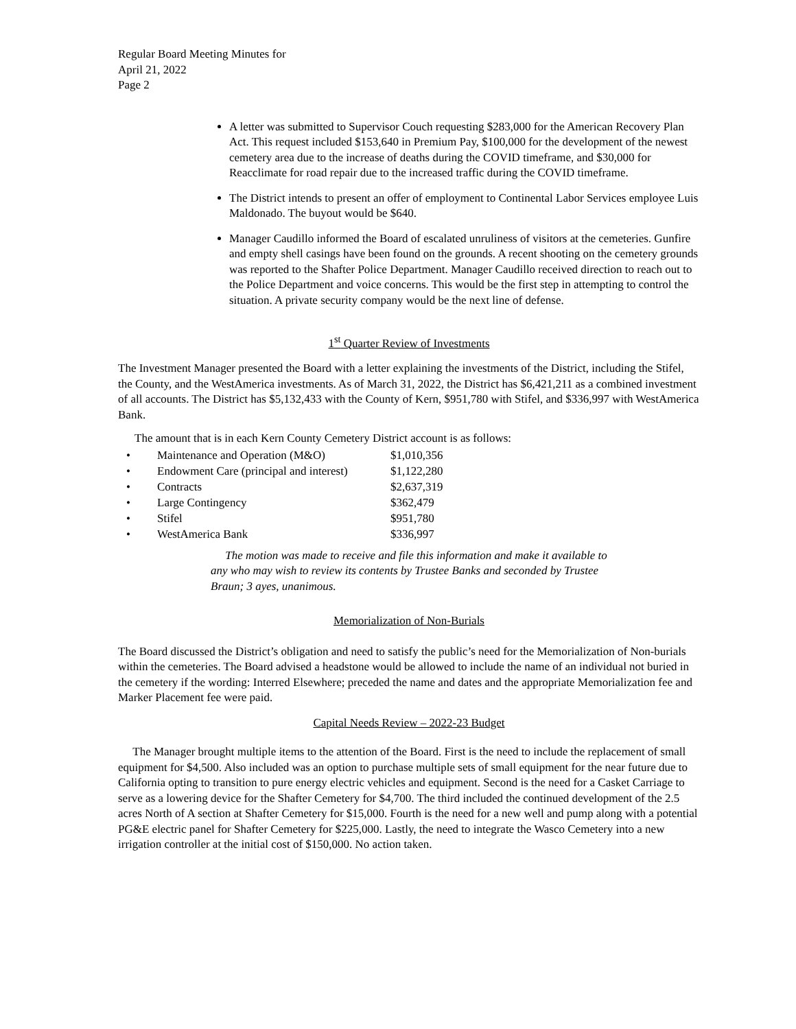Regular Board Meeting Minutes for
April 21, 2022
Page 2
A letter was submitted to Supervisor Couch requesting $283,000 for the American Recovery Plan Act. This request included $153,640 in Premium Pay, $100,000 for the development of the newest cemetery area due to the increase of deaths during the COVID timeframe, and $30,000 for Reacclimate for road repair due to the increased traffic during the COVID timeframe.
The District intends to present an offer of employment to Continental Labor Services employee Luis Maldonado. The buyout would be $640.
Manager Caudillo informed the Board of escalated unruliness of visitors at the cemeteries. Gunfire and empty shell casings have been found on the grounds. A recent shooting on the cemetery grounds was reported to the Shafter Police Department. Manager Caudillo received direction to reach out to the Police Department and voice concerns. This would be the first step in attempting to control the situation. A private security company would be the next line of defense.
1<sup>st</sup> Quarter Review of Investments
The Investment Manager presented the Board with a letter explaining the investments of the District, including the Stifel, the County, and the WestAmerica investments. As of March 31, 2022, the District has $6,421,211 as a combined investment of all accounts. The District has $5,132,433 with the County of Kern, $951,780 with Stifel, and $336,997 with WestAmerica Bank.
The amount that is in each Kern County Cemetery District account is as follows:
| • | Maintenance and Operation (M&O) | $1,010,356 |
| • | Endowment Care (principal and interest) | $1,122,280 |
| • | Contracts | $2,637,319 |
| • | Large Contingency | $362,479 |
| • | Stifel | $951,780 |
| • | WestAmerica Bank | $336,997 |
The motion was made to receive and file this information and make it available to any who may wish to review its contents by Trustee Banks and seconded by Trustee Braun; 3 ayes, unanimous.
Memorialization of Non-Burials
The Board discussed the District’s obligation and need to satisfy the public’s need for the Memorialization of Non-burials within the cemeteries. The Board advised a headstone would be allowed to include the name of an individual not buried in the cemetery if the wording: Interred Elsewhere; preceded the name and dates and the appropriate Memorialization fee and Marker Placement fee were paid.
Capital Needs Review – 2022-23 Budget
The Manager brought multiple items to the attention of the Board. First is the need to include the replacement of small equipment for $4,500. Also included was an option to purchase multiple sets of small equipment for the near future due to California opting to transition to pure energy electric vehicles and equipment. Second is the need for a Casket Carriage to serve as a lowering device for the Shafter Cemetery for $4,700. The third included the continued development of the 2.5 acres North of A section at Shafter Cemetery for $15,000. Fourth is the need for a new well and pump along with a potential PG&E electric panel for Shafter Cemetery for $225,000. Lastly, the need to integrate the Wasco Cemetery into a new irrigation controller at the initial cost of $150,000. No action taken.